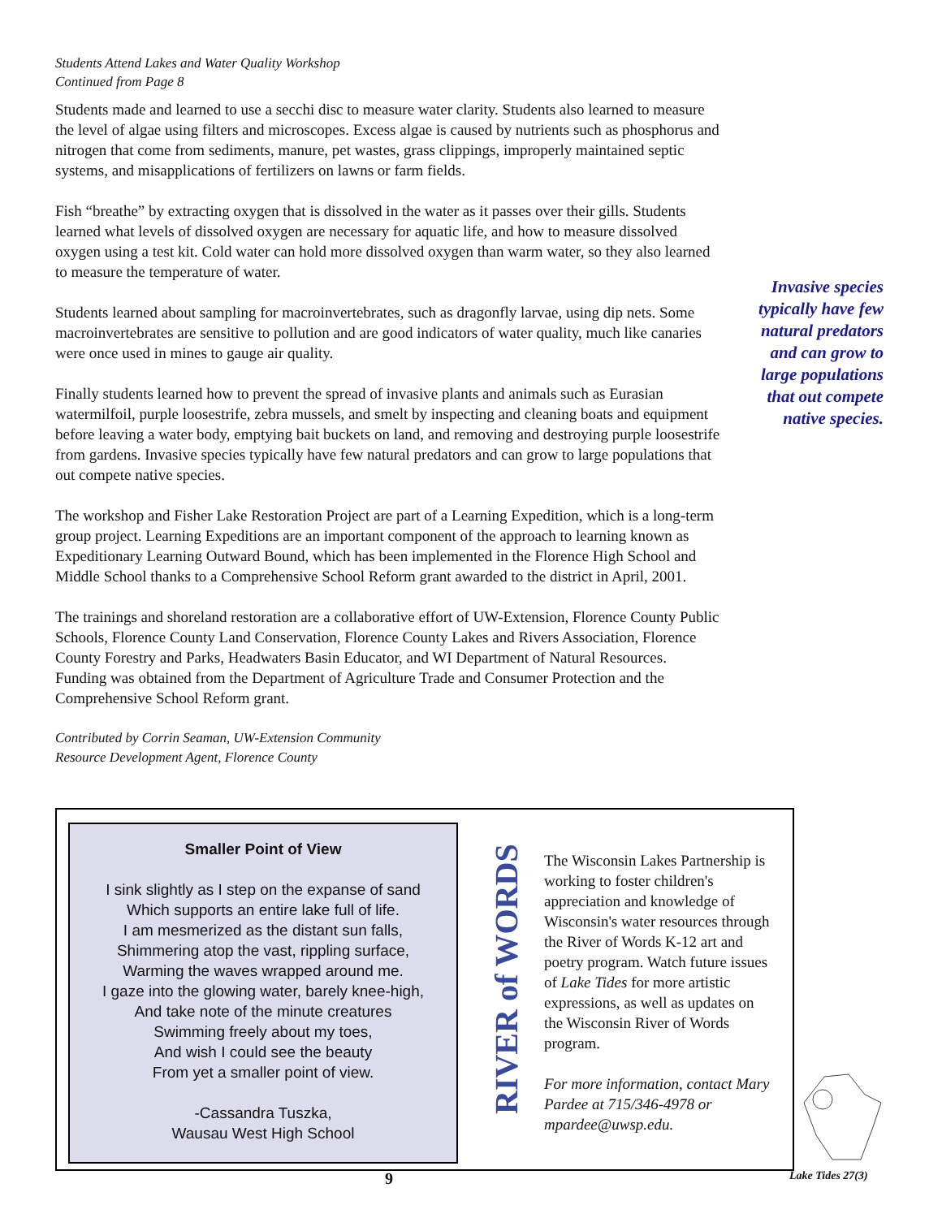Students Attend Lakes and Water Quality Workshop
Continued from Page 8
Students made and learned to use a secchi disc to measure water clarity. Students also learned to measure the level of algae using filters and microscopes. Excess algae is caused by nutrients such as phosphorus and nitrogen that come from sediments, manure, pet wastes, grass clippings, improperly maintained septic systems, and misapplications of fertilizers on lawns or farm fields.
Fish “breathe” by extracting oxygen that is dissolved in the water as it passes over their gills. Students learned what levels of dissolved oxygen are necessary for aquatic life, and how to measure dissolved oxygen using a test kit. Cold water can hold more dissolved oxygen than warm water, so they also learned to measure the temperature of water.
Students learned about sampling for macroinvertebrates, such as dragonfly larvae, using dip nets. Some macroinvertebrates are sensitive to pollution and are good indicators of water quality, much like canaries were once used in mines to gauge air quality.
Finally students learned how to prevent the spread of invasive plants and animals such as Eurasian watermilfoil, purple loosestrife, zebra mussels, and smelt by inspecting and cleaning boats and equipment before leaving a water body, emptying bait buckets on land, and removing and destroying purple loosestrife from gardens. Invasive species typically have few natural predators and can grow to large populations that out compete native species.
The workshop and Fisher Lake Restoration Project are part of a Learning Expedition, which is a long-term group project. Learning Expeditions are an important component of the approach to learning known as Expeditionary Learning Outward Bound, which has been implemented in the Florence High School and Middle School thanks to a Comprehensive School Reform grant awarded to the district in April, 2001.
The trainings and shoreland restoration are a collaborative effort of UW-Extension, Florence County Public Schools, Florence County Land Conservation, Florence County Lakes and Rivers Association, Florence County Forestry and Parks, Headwaters Basin Educator, and WI Department of Natural Resources. Funding was obtained from the Department of Agriculture Trade and Consumer Protection and the Comprehensive School Reform grant.
Contributed by Corrin Seaman, UW-Extension Community
Resource Development Agent, Florence County
Invasive species typically have few natural predators and can grow to large populations that out compete native species.
Smaller Point of View
I sink slightly as I step on the expanse of sand
Which supports an entire lake full of life.
I am mesmerized as the distant sun falls,
Shimmering atop the vast, rippling surface,
Warming the waves wrapped around me.
I gaze into the glowing water, barely knee-high,
And take note of the minute creatures
Swimming freely about my toes,
And wish I could see the beauty
From yet a smaller point of view.
-Cassandra Tuszka,
Wausau West High School
RIVER of WORDS
The Wisconsin Lakes Partnership is working to foster children's appreciation and knowledge of Wisconsin's water resources through the River of Words K-12 art and poetry program. Watch future issues of Lake Tides for more artistic expressions, as well as updates on the Wisconsin River of Words program.
For more information, contact Mary Pardee at 715/346-4978 or mpardee@uwsp.edu.
9 Lake Tides 27(3)